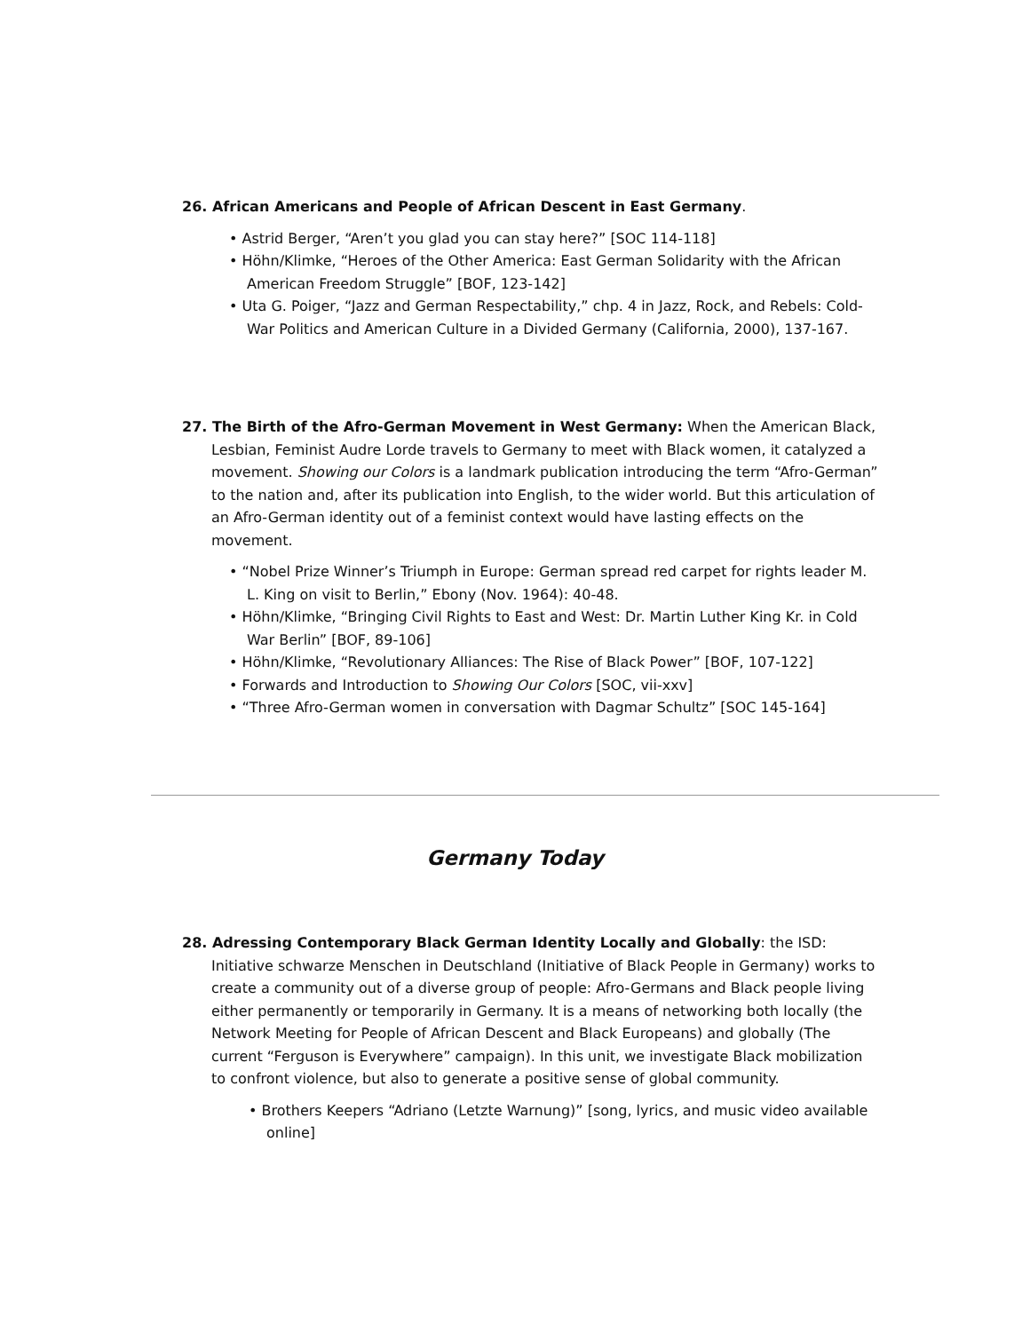26. African Americans and People of African Descent in East Germany.
• Astrid Berger, “Aren’t you glad you can stay here?” [SOC 114-118]
• Höhn/Klimke, “Heroes of the Other America: East German Solidarity with the African American Freedom Struggle” [BOF, 123-142]
• Uta G. Poiger, “Jazz and German Respectability,” chp. 4 in Jazz, Rock, and Rebels: Cold-War Politics and American Culture in a Divided Germany (California, 2000), 137-167.
27. The Birth of the Afro-German Movement in West Germany: When the American Black, Lesbian, Feminist Audre Lorde travels to Germany to meet with Black women, it catalyzed a movement. Showing our Colors is a landmark publication introducing the term “Afro-German” to the nation and, after its publication into English, to the wider world. But this articulation of an Afro-German identity out of a feminist context would have lasting effects on the movement.
• “Nobel Prize Winner’s Triumph in Europe: German spread red carpet for rights leader M. L. King on visit to Berlin,” Ebony (Nov. 1964): 40-48.
• Höhn/Klimke, “Bringing Civil Rights to East and West: Dr. Martin Luther King Kr. in Cold War Berlin” [BOF, 89-106]
• Höhn/Klimke, “Revolutionary Alliances: The Rise of Black Power” [BOF, 107-122]
• Forwards and Introduction to Showing Our Colors [SOC, vii-xxv]
• “Three Afro-German women in conversation with Dagmar Schultz” [SOC 145-164]
Germany Today
28. Adressing Contemporary Black German Identity Locally and Globally: the ISD: Initiative schwarze Menschen in Deutschland (Initiative of Black People in Germany) works to create a community out of a diverse group of people: Afro-Germans and Black people living either permanently or temporarily in Germany. It is a means of networking both locally (the Network Meeting for People of African Descent and Black Europeans) and globally (The current “Ferguson is Everywhere” campaign). In this unit, we investigate Black mobilization to confront violence, but also to generate a positive sense of global community.
• Brothers Keepers “Adriano (Letzte Warnung)” [song, lyrics, and music video available online]